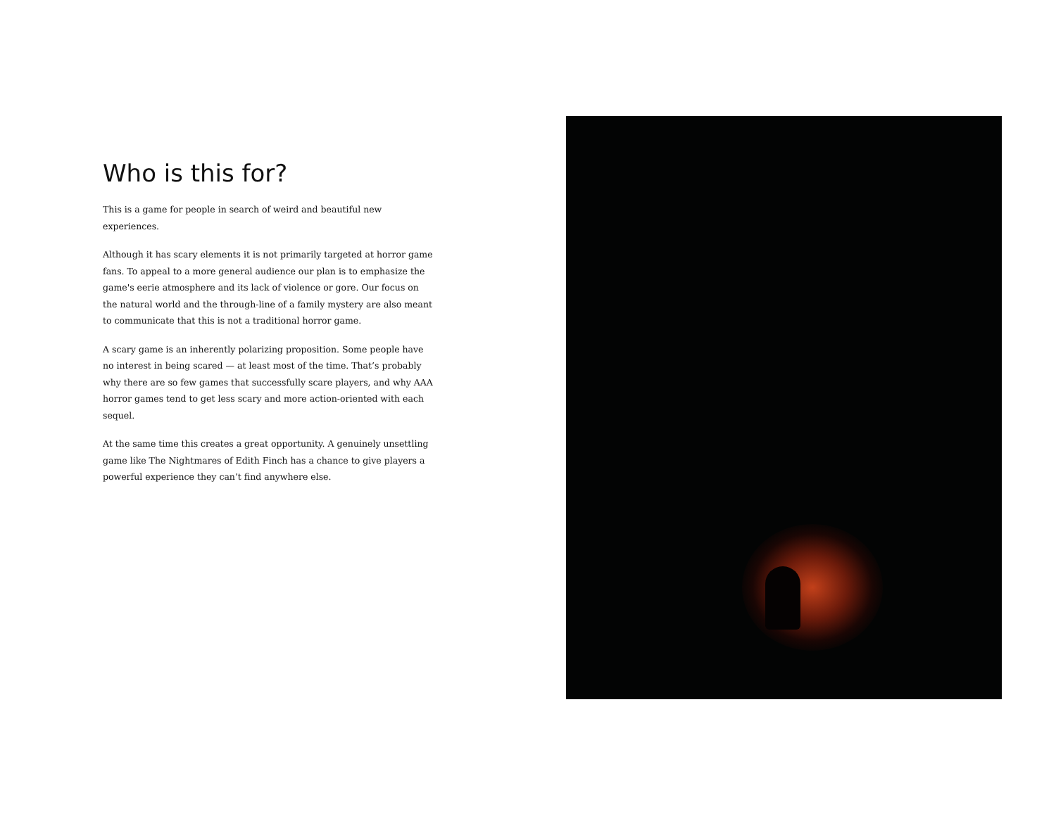Who is this for?
This is a game for people in search of weird and beautiful new experiences.
Although it has scary elements it is not primarily targeted at horror game fans. To appeal to a more general audience our plan is to emphasize the game's eerie atmosphere and its lack of violence or gore. Our focus on the natural world and the through-line of a family mystery are also meant to communicate that this is not a traditional horror game.
A scary game is an inherently polarizing proposition. Some people have no interest in being scared — at least most of the time. That’s probably why there are so few games that successfully scare players, and why AAA horror games tend to get less scary and more action-oriented with each sequel.
At the same time this creates a great opportunity. A genuinely unsettling game like The Nightmares of Edith Finch has a chance to give players a powerful experience they can’t find anywhere else.